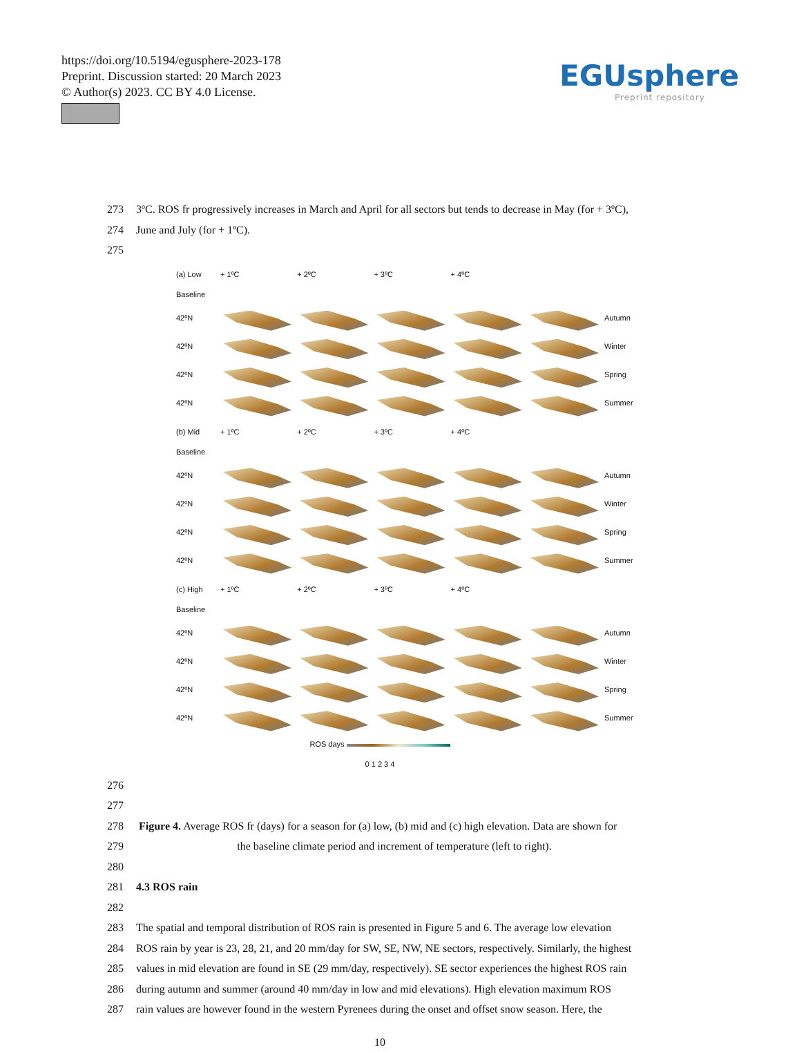https://doi.org/10.5194/egusphere-2023-178
Preprint. Discussion started: 20 March 2023
© Author(s) 2023. CC BY 4.0 License.
EGUsphere
Preprint repository
273 3ºC. ROS fr progressively increases in March and April for all sectors but tends to decrease in May (for + 3ºC),
274 June and July (for + 1ºC).
275
(a) Low Baseline
+ 1ºC
+ 2ºC
+ 3ºC
+ 4ºC
42ºN
Autumn
42ºN
Winter
42ºN
Spring
42ºN
Summer
(b) Mid Baseline
+ 1ºC
+ 2ºC
+ 3ºC
+ 4ºC
42ºN
Autumn
42ºN
Winter
42ºN
Spring
42ºN
Summer
(c) High Baseline
+ 1ºC
+ 2ºC
+ 3ºC
+ 4ºC
42ºN
Autumn
42ºN
Winter
42ºN
Spring
42ºN
Summer
ROS days
0 1 2 3 4
276
277
278 Figure 4. Average ROS fr (days) for a season for (a) low, (b) mid and (c) high elevation. Data are shown for
279 the baseline climate period and increment of temperature (left to right).
280
281 4.3 ROS rain
282
283 The spatial and temporal distribution of ROS rain is presented in Figure 5 and 6. The average low elevation
284 ROS rain by year is 23, 28, 21, and 20 mm/day for SW, SE, NW, NE sectors, respectively. Similarly, the highest
285 values in mid elevation are found in SE (29 mm/day, respectively). SE sector experiences the highest ROS rain
286 during autumn and summer (around 40 mm/day in low and mid elevations). High elevation maximum ROS
287 rain values are however found in the western Pyrenees during the onset and offset snow season. Here, the
10